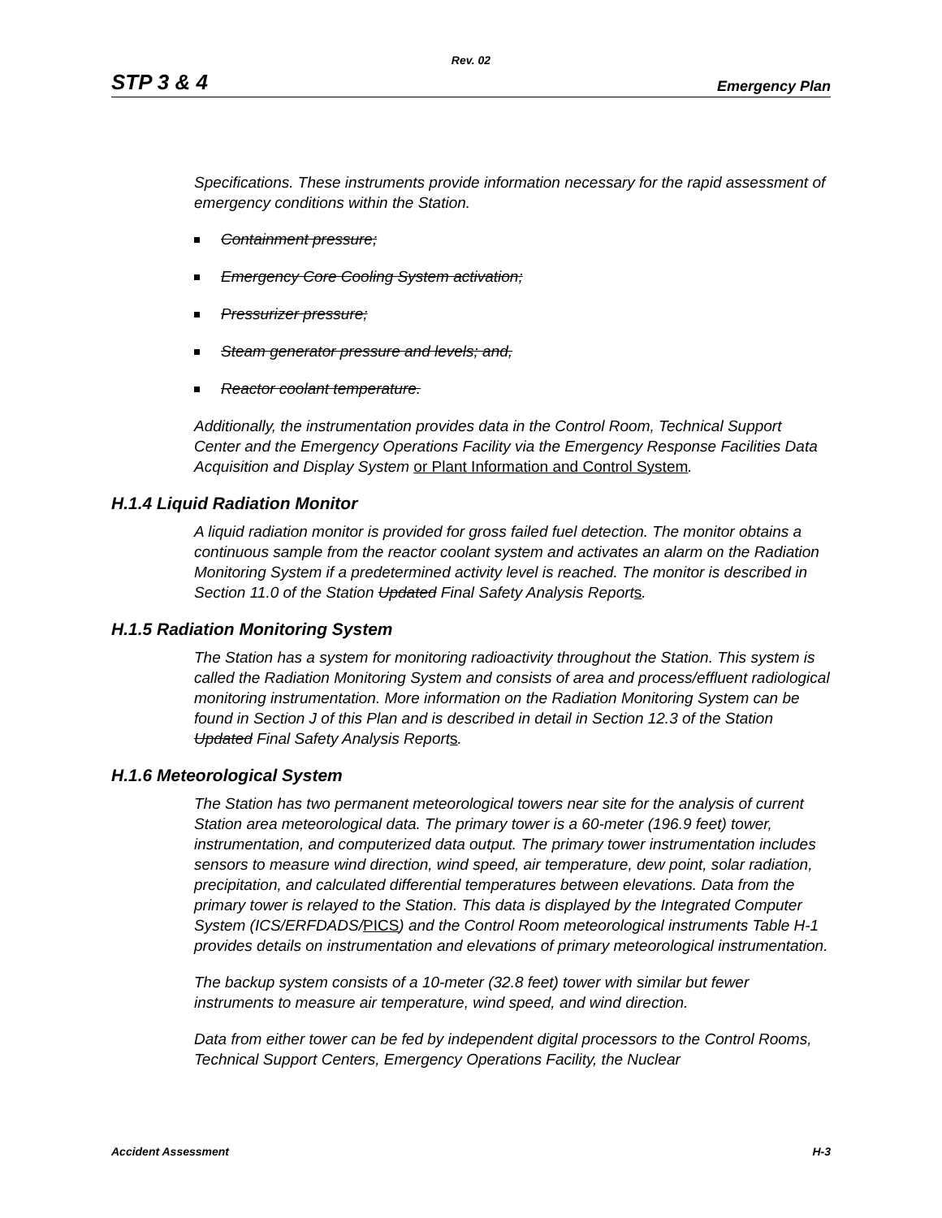Rev. 02
STP 3 & 4 Emergency Plan
Specifications. These instruments provide information necessary for the rapid assessment of emergency conditions within the Station.
Containment pressure;
Emergency Core Cooling System activation;
Pressurizer pressure;
Steam generator pressure and levels; and,
Reactor coolant temperature.
Additionally, the instrumentation provides data in the Control Room, Technical Support Center and the Emergency Operations Facility via the Emergency Response Facilities Data Acquisition and Display System or Plant Information and Control System.
H.1.4 Liquid Radiation Monitor
A liquid radiation monitor is provided for gross failed fuel detection. The monitor obtains a continuous sample from the reactor coolant system and activates an alarm on the Radiation Monitoring System if a predetermined activity level is reached. The monitor is described in Section 11.0 of the Station Updated Final Safety Analysis Reports.
H.1.5 Radiation Monitoring System
The Station has a system for monitoring radioactivity throughout the Station. This system is called the Radiation Monitoring System and consists of area and process/effluent radiological monitoring instrumentation. More information on the Radiation Monitoring System can be found in Section J of this Plan and is described in detail in Section 12.3 of the Station Updated Final Safety Analysis Reports.
H.1.6 Meteorological System
The Station has two permanent meteorological towers near site for the analysis of current Station area meteorological data. The primary tower is a 60-meter (196.9 feet) tower, instrumentation, and computerized data output. The primary tower instrumentation includes sensors to measure wind direction, wind speed, air temperature, dew point, solar radiation, precipitation, and calculated differential temperatures between elevations. Data from the primary tower is relayed to the Station. This data is displayed by the Integrated Computer System (ICS/ERFDADS/PICS) and the Control Room meteorological instruments Table H-1 provides details on instrumentation and elevations of primary meteorological instrumentation.
The backup system consists of a 10-meter (32.8 feet) tower with similar but fewer instruments to measure air temperature, wind speed, and wind direction.
Data from either tower can be fed by independent digital processors to the Control Rooms, Technical Support Centers, Emergency Operations Facility, the Nuclear
Accident Assessment H-3